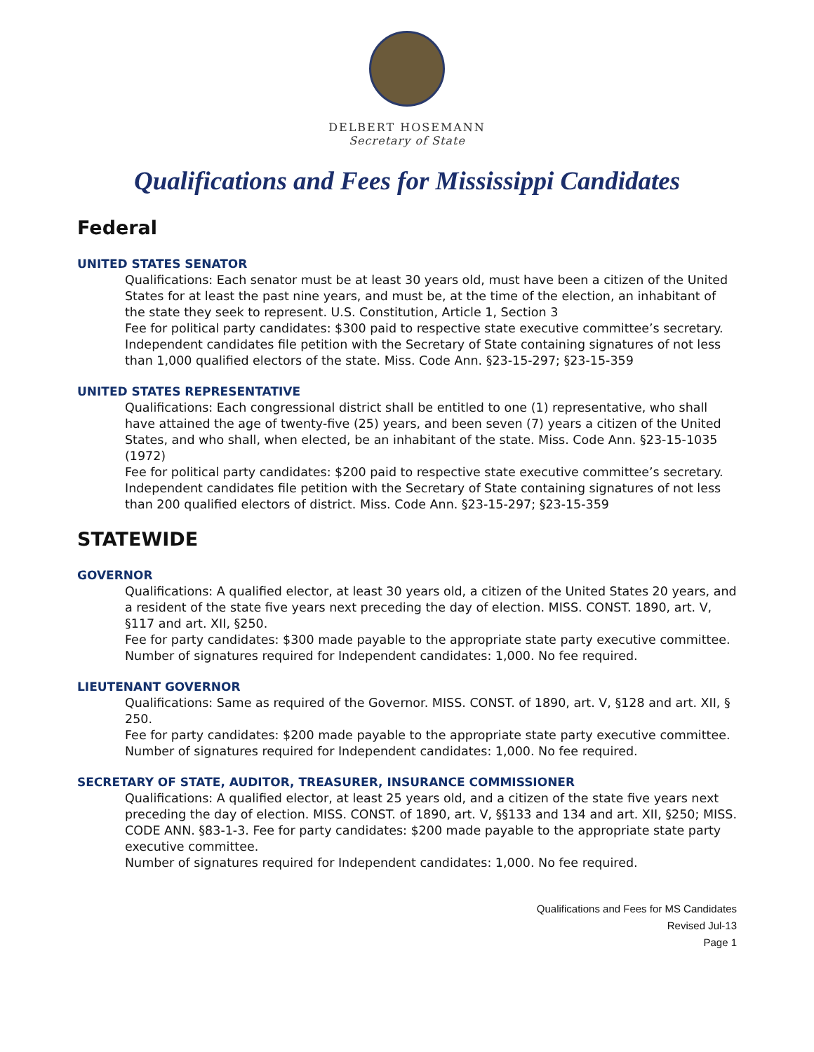DELBERT HOSEMANN
Secretary of State
Qualifications and Fees for Mississippi Candidates
Federal
UNITED STATES SENATOR
Qualifications: Each senator must be at least 30 years old, must have been a citizen of the United States for at least the past nine years, and must be, at the time of the election, an inhabitant of the state they seek to represent. U.S. Constitution, Article 1, Section 3
Fee for political party candidates: $300 paid to respective state executive committee’s secretary. Independent candidates file petition with the Secretary of State containing signatures of not less than 1,000 qualified electors of the state. Miss. Code Ann. §23-15-297; §23-15-359
UNITED STATES REPRESENTATIVE
Qualifications: Each congressional district shall be entitled to one (1) representative, who shall have attained the age of twenty-five (25) years, and been seven (7) years a citizen of the United States, and who shall, when elected, be an inhabitant of the state. Miss. Code Ann. §23-15-1035 (1972)
Fee for political party candidates: $200 paid to respective state executive committee’s secretary.
Independent candidates file petition with the Secretary of State containing signatures of not less than 200 qualified electors of district. Miss. Code Ann. §23-15-297; §23-15-359
STATEWIDE
GOVERNOR
Qualifications: A qualified elector, at least 30 years old, a citizen of the United States 20 years, and a resident of the state five years next preceding the day of election. MISS. CONST. 1890, art. V, §117 and art. XII, §250.
Fee for party candidates: $300 made payable to the appropriate state party executive committee.
Number of signatures required for Independent candidates: 1,000. No fee required.
LIEUTENANT GOVERNOR
Qualifications: Same as required of the Governor. MISS. CONST. of 1890, art. V, §128 and art. XII, § 250.
Fee for party candidates: $200 made payable to the appropriate state party executive committee.
Number of signatures required for Independent candidates: 1,000. No fee required.
SECRETARY OF STATE, AUDITOR, TREASURER, INSURANCE COMMISSIONER
Qualifications: A qualified elector, at least 25 years old, and a citizen of the state five years next preceding the day of election. MISS. CONST. of 1890, art. V, §§133 and 134 and art. XII, §250; MISS. CODE ANN. §83-1-3. Fee for party candidates: $200 made payable to the appropriate state party executive committee.
Number of signatures required for Independent candidates: 1,000. No fee required.
Qualifications and Fees for MS Candidates
Revised Jul-13
Page 1